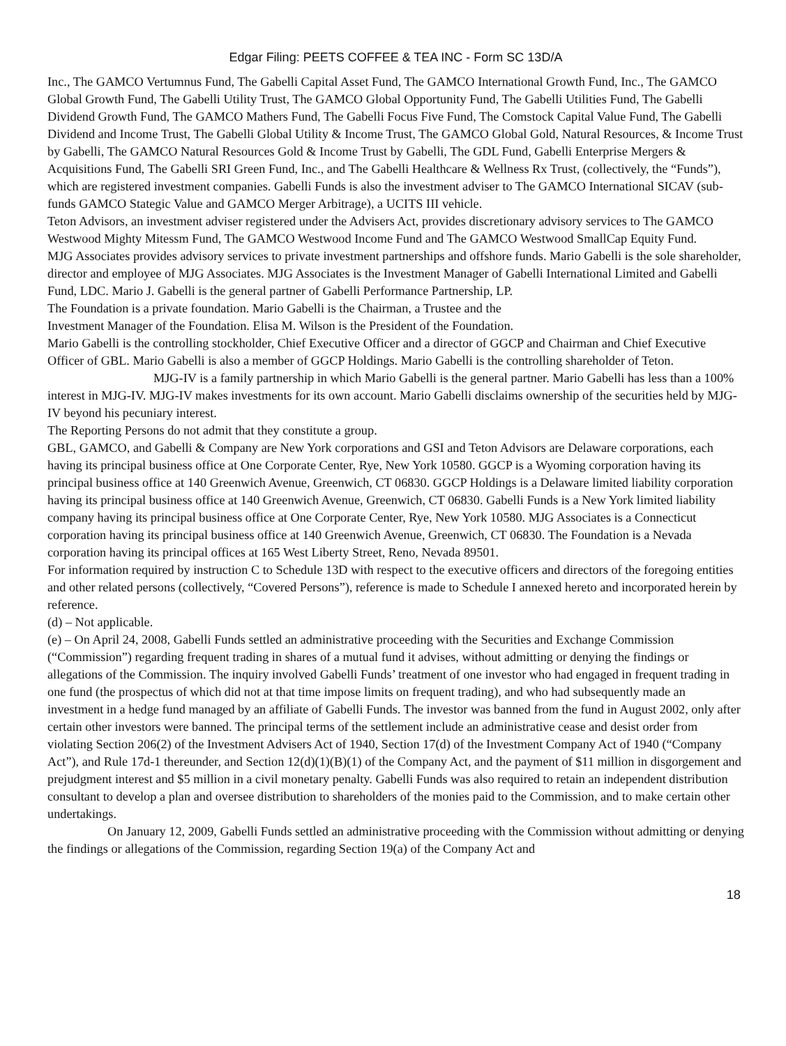Edgar Filing: PEETS COFFEE & TEA INC - Form SC 13D/A
Inc., The GAMCO Vertumnus Fund, The Gabelli Capital Asset Fund, The GAMCO International Growth Fund, Inc., The GAMCO Global Growth Fund, The Gabelli Utility Trust, The GAMCO Global Opportunity Fund, The Gabelli Utilities Fund, The Gabelli Dividend Growth Fund, The GAMCO Mathers Fund, The Gabelli Focus Five Fund, The Comstock Capital Value Fund, The Gabelli Dividend and Income Trust, The Gabelli Global Utility & Income Trust, The GAMCO Global Gold, Natural Resources, & Income Trust by Gabelli, The GAMCO Natural Resources Gold & Income Trust by Gabelli, The GDL Fund, Gabelli Enterprise Mergers & Acquisitions Fund, The Gabelli SRI Green Fund, Inc., and The Gabelli Healthcare & Wellness Rx Trust, (collectively, the “Funds”), which are registered investment companies. Gabelli Funds is also the investment adviser to The GAMCO International SICAV (sub-funds GAMCO Stategic Value and GAMCO Merger Arbitrage), a UCITS III vehicle.
Teton Advisors, an investment adviser registered under the Advisers Act, provides discretionary advisory services to The GAMCO Westwood Mighty Mitessm Fund, The GAMCO Westwood Income Fund and The GAMCO Westwood SmallCap Equity Fund.
MJG Associates provides advisory services to private investment partnerships and offshore funds. Mario Gabelli is the sole shareholder, director and employee of MJG Associates. MJG Associates is the Investment Manager of Gabelli International Limited and Gabelli Fund, LDC. Mario J. Gabelli is the general partner of Gabelli Performance Partnership, LP.
The Foundation is a private foundation. Mario Gabelli is the Chairman, a Trustee and the
Investment Manager of the Foundation. Elisa M. Wilson is the President of the Foundation.
Mario Gabelli is the controlling stockholder, Chief Executive Officer and a director of GGCP and Chairman and Chief Executive Officer of GBL. Mario Gabelli is also a member of GGCP Holdings. Mario Gabelli is the controlling shareholder of Teton.
MJG-IV is a family partnership in which Mario Gabelli is the general partner. Mario Gabelli has less than a 100% interest in MJG-IV. MJG-IV makes investments for its own account. Mario Gabelli disclaims ownership of the securities held by MJG-IV beyond his pecuniary interest.
The Reporting Persons do not admit that they constitute a group.
GBL, GAMCO, and Gabelli & Company are New York corporations and GSI and Teton Advisors are Delaware corporations, each having its principal business office at One Corporate Center, Rye, New York 10580. GGCP is a Wyoming corporation having its principal business office at 140 Greenwich Avenue, Greenwich, CT 06830. GGCP Holdings is a Delaware limited liability corporation having its principal business office at 140 Greenwich Avenue, Greenwich, CT 06830. Gabelli Funds is a New York limited liability company having its principal business office at One Corporate Center, Rye, New York 10580. MJG Associates is a Connecticut corporation having its principal business office at 140 Greenwich Avenue, Greenwich, CT 06830. The Foundation is a Nevada corporation having its principal offices at 165 West Liberty Street, Reno, Nevada 89501.
For information required by instruction C to Schedule 13D with respect to the executive officers and directors of the foregoing entities and other related persons (collectively, “Covered Persons”), reference is made to Schedule I annexed hereto and incorporated herein by reference.
(d) – Not applicable.
(e) – On April 24, 2008, Gabelli Funds settled an administrative proceeding with the Securities and Exchange Commission (“Commission”) regarding frequent trading in shares of a mutual fund it advises, without admitting or denying the findings or allegations of the Commission. The inquiry involved Gabelli Funds’ treatment of one investor who had engaged in frequent trading in one fund (the prospectus of which did not at that time impose limits on frequent trading), and who had subsequently made an investment in a hedge fund managed by an affiliate of Gabelli Funds. The investor was banned from the fund in August 2002, only after certain other investors were banned. The principal terms of the settlement include an administrative cease and desist order from violating Section 206(2) of the Investment Advisers Act of 1940, Section 17(d) of the Investment Company Act of 1940 (“Company Act”), and Rule 17d-1 thereunder, and Section 12(d)(1)(B)(1) of the Company Act, and the payment of $11 million in disgorgement and prejudgment interest and $5 million in a civil monetary penalty. Gabelli Funds was also required to retain an independent distribution consultant to develop a plan and oversee distribution to shareholders of the monies paid to the Commission, and to make certain other undertakings.
On January 12, 2009, Gabelli Funds settled an administrative proceeding with the Commission without admitting or denying the findings or allegations of the Commission, regarding Section 19(a) of the Company Act and
18